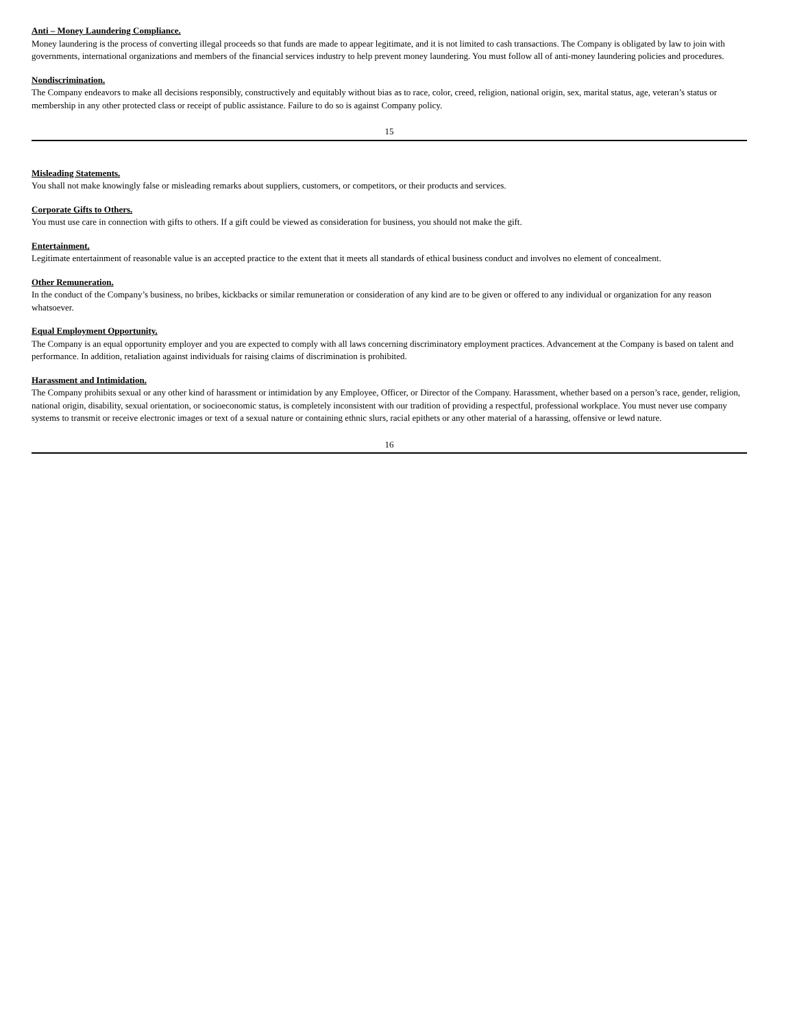Anti – Money Laundering Compliance.
Money laundering is the process of converting illegal proceeds so that funds are made to appear legitimate, and it is not limited to cash transactions. The Company is obligated by law to join with governments, international organizations and members of the financial services industry to help prevent money laundering. You must follow all of anti-money laundering policies and procedures.
Nondiscrimination.
The Company endeavors to make all decisions responsibly, constructively and equitably without bias as to race, color, creed, religion, national origin, sex, marital status, age, veteran’s status or membership in any other protected class or receipt of public assistance. Failure to do so is against Company policy.
15
Misleading Statements.
You shall not make knowingly false or misleading remarks about suppliers, customers, or competitors, or their products and services.
Corporate Gifts to Others.
You must use care in connection with gifts to others. If a gift could be viewed as consideration for business, you should not make the gift.
Entertainment.
Legitimate entertainment of reasonable value is an accepted practice to the extent that it meets all standards of ethical business conduct and involves no element of concealment.
Other Remuneration.
In the conduct of the Company’s business, no bribes, kickbacks or similar remuneration or consideration of any kind are to be given or offered to any individual or organization for any reason whatsoever.
Equal Employment Opportunity.
The Company is an equal opportunity employer and you are expected to comply with all laws concerning discriminatory employment practices. Advancement at the Company is based on talent and performance. In addition, retaliation against individuals for raising claims of discrimination is prohibited.
Harassment and Intimidation.
The Company prohibits sexual or any other kind of harassment or intimidation by any Employee, Officer, or Director of the Company. Harassment, whether based on a person’s race, gender, religion, national origin, disability, sexual orientation, or socioeconomic status, is completely inconsistent with our tradition of providing a respectful, professional workplace. You must never use company systems to transmit or receive electronic images or text of a sexual nature or containing ethnic slurs, racial epithets or any other material of a harassing, offensive or lewd nature.
16